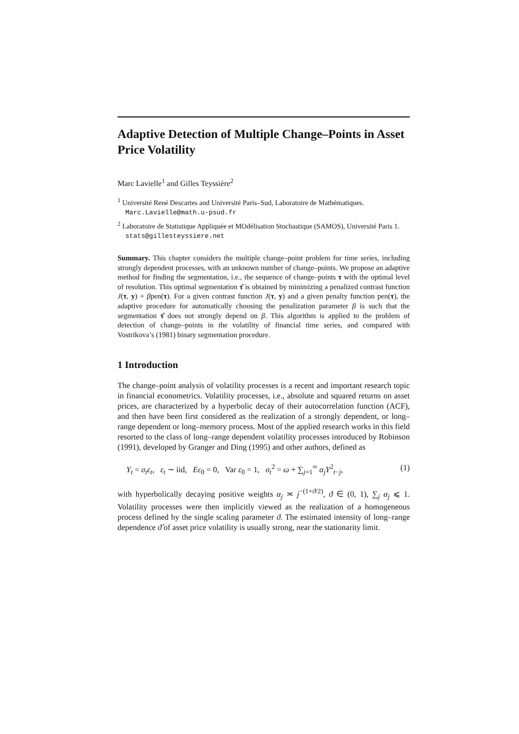Adaptive Detection of Multiple Change–Points in Asset Price Volatility
Marc Lavielle<sup>1</sup> and Gilles Teyssière<sup>2</sup>
<sup>1</sup> Université René Descartes and Université Paris–Sud, Laboratoire de Mathématiques. Marc.Lavielle@math.u-psud.fr
<sup>2</sup> Laboratoire de Statistique Appliquée et MOdélisation Stochastique (SAMOS), Université Paris 1. stats@gillesteyssiere.net
Summary. This chapter considers the multiple change–point problem for time series, including strongly dependent processes, with an unknown number of change–points. We propose an adaptive method for finding the segmentation, i.e., the sequence of change–points τ with the optimal level of resolution. This optimal segmentation τ̂ is obtained by minimizing a penalized contrast function J(τ, y) + βpen(τ). For a given contrast function J(τ, y) and a given penalty function pen(τ), the adaptive procedure for automatically choosing the penalization parameter β is such that the segmentation τ̂ does not strongly depend on β. This algorithm is applied to the problem of detection of change–points in the volatility of financial time series, and compared with Vostrikova’s (1981) binary segmentation procedure.
1 Introduction
The change–point analysis of volatility processes is a recent and important research topic in financial econometrics. Volatility processes, i.e., absolute and squared returns on asset prices, are characterized by a hyperbolic decay of their autocorrelation function (ACF), and then have been first considered as the realization of a strongly dependent, or long–range dependent or long–memory process. Most of the applied research works in this field resorted to the class of long–range dependent volatility processes introduced by Robinson (1991), developed by Granger and Ding (1995) and other authors, defined as
Y<sub>t</sub> = σ<sub>t</sub>ε<sub>t</sub>, ε<sub>t</sub> ∼ iid, Eε<sub>0</sub> = 0, Var ε<sub>0</sub> = 1, σ<sub>t</sub><sup>2</sup> = ω + ∑<sub>j=1</sub><sup>∞</sup> α<sub>j</sub>Y<sup>2</sup><sub>t−j</sub>, (1)
with hyperbolically decaying positive weights α<sub>j</sub> ≍ j<sup>−(1+ϑ/2)</sup>, ϑ ∈ (0, 1), ∑<sub>j</sub> α<sub>j</sub> ⩽ 1. Volatility processes were then implicitly viewed as the realization of a homogeneous process defined by the single scaling parameter ϑ. The estimated intensity of long–range dependence ϑ̂ of asset price volatility is usually strong, near the stationarity limit.